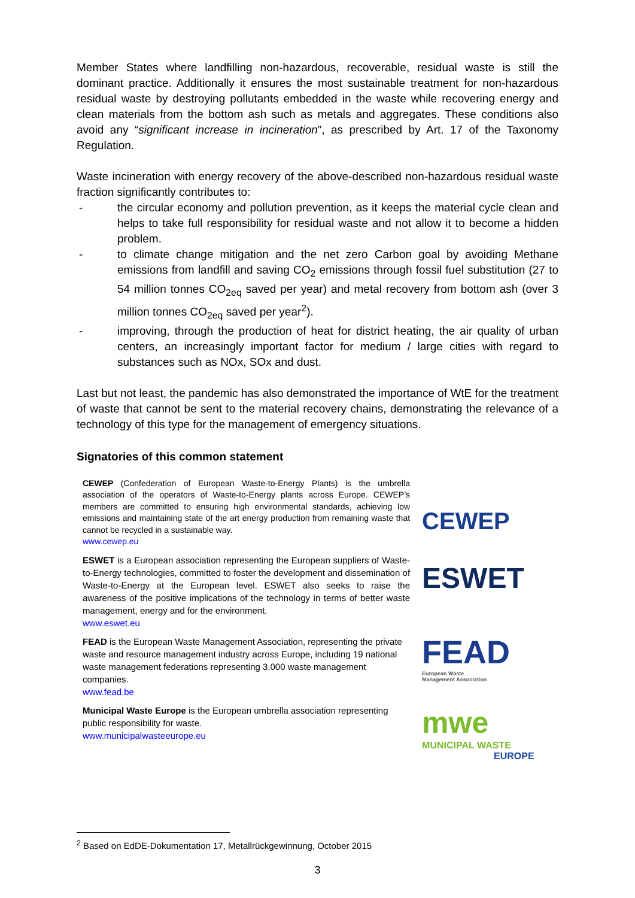Member States where landfilling non-hazardous, recoverable, residual waste is still the dominant practice. Additionally it ensures the most sustainable treatment for non-hazardous residual waste by destroying pollutants embedded in the waste while recovering energy and clean materials from the bottom ash such as metals and aggregates. These conditions also avoid any “significant increase in incineration”, as prescribed by Art. 17 of the Taxonomy Regulation.
Waste incineration with energy recovery of the above-described non-hazardous residual waste fraction significantly contributes to:
- the circular economy and pollution prevention, as it keeps the material cycle clean and helps to take full responsibility for residual waste and not allow it to become a hidden problem.
- to climate change mitigation and the net zero Carbon goal by avoiding Methane emissions from landfill and saving CO<sub>2</sub> emissions through fossil fuel substitution (27 to 54 million tonnes CO<sub>2eq</sub> saved per year) and metal recovery from bottom ash (over 3 million tonnes CO<sub>2eq</sub> saved per year<sup>2</sup>).
- improving, through the production of heat for district heating, the air quality of urban centers, an increasingly important factor for medium / large cities with regard to substances such as NOx, SOx and dust.
Last but not least, the pandemic has also demonstrated the importance of WtE for the treatment of waste that cannot be sent to the material recovery chains, demonstrating the relevance of a technology of this type for the management of emergency situations.
Signatories of this common statement
CEWEP (Confederation of European Waste-to-Energy Plants) is the umbrella association of the operators of Waste-to-Energy plants across Europe. CEWEP’s members are committed to ensuring high environmental standards, achieving low emissions and maintaining state of the art energy production from remaining waste that cannot be recycled in a sustainable way.
www.cewep.eu
ESWET is a European association representing the European suppliers of Waste-to-Energy technologies, committed to foster the development and dissemination of Waste-to-Energy at the European level. ESWET also seeks to raise the awareness of the positive implications of the technology in terms of better waste management, energy and for the environment.
www.eswet.eu
FEAD is the European Waste Management Association, representing the private waste and resource management industry across Europe, including 19 national waste management federations representing 3,000 waste management companies.
www.fead.be
Municipal Waste Europe is the European umbrella association representing public responsibility for waste.
www.municipalwasteeurope.eu
CEWEP
ESWET
FEAD
European Waste
Management Association
mwe
MUNICIPAL WASTE
EUROPE
<sup>2</sup> Based on EdDE-Dokumentation 17, Metallrückgewinnung, October 2015
3